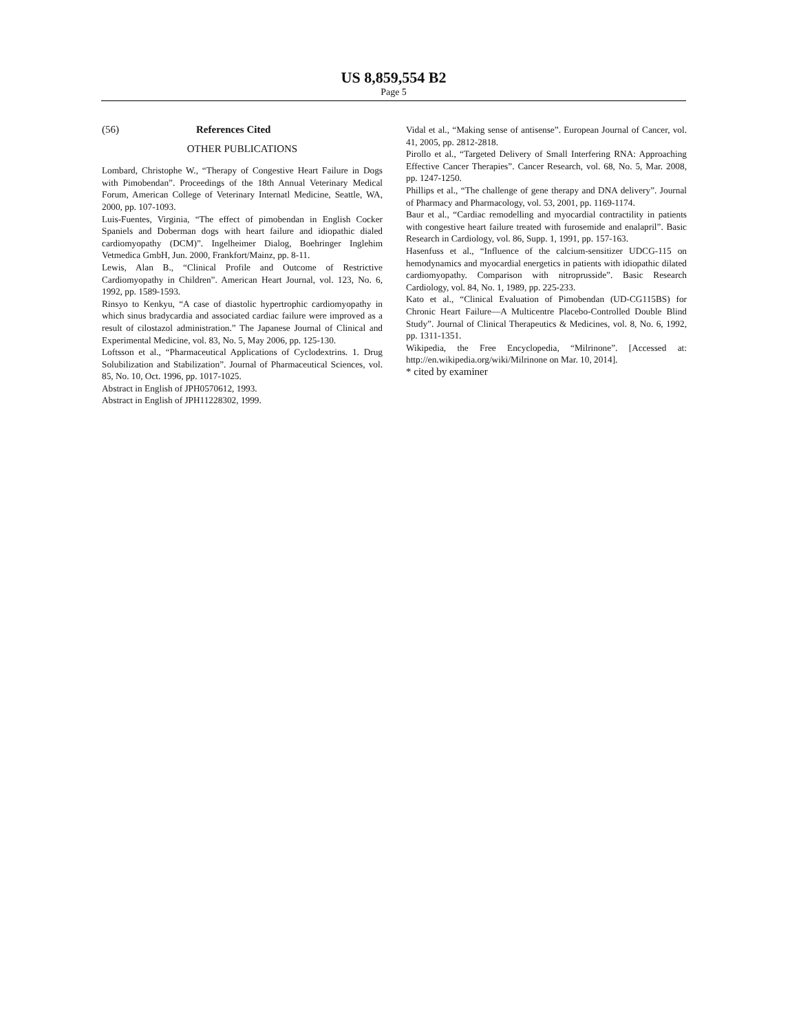US 8,859,554 B2
Page 5
(56) References Cited
OTHER PUBLICATIONS
Lombard, Christophe W., “Therapy of Congestive Heart Failure in Dogs with Pimobendan”. Proceedings of the 18th Annual Veterinary Medical Forum, American College of Veterinary Internatl Medicine, Seattle, WA, 2000, pp. 107-1093.
Luis-Fuentes, Virginia, “The effect of pimobendan in English Cocker Spaniels and Doberman dogs with heart failure and idiopathic dialed cardiomyopathy (DCM)”. Ingelheimer Dialog, Boehringer Inglehim Vetmedica GmbH, Jun. 2000, Frankfort/Mainz, pp. 8-11.
Lewis, Alan B., “Clinical Profile and Outcome of Restrictive Cardiomyopathy in Children”. American Heart Journal, vol. 123, No. 6, 1992, pp. 1589-1593.
Rinsyo to Kenkyu, “A case of diastolic hypertrophic cardiomyopathy in which sinus bradycardia and associated cardiac failure were improved as a result of cilostazol administration.” The Japanese Journal of Clinical and Experimental Medicine, vol. 83, No. 5, May 2006, pp. 125-130.
Loftsson et al., “Pharmaceutical Applications of Cyclodextrins. 1. Drug Solubilization and Stabilization”. Journal of Pharmaceutical Sciences, vol. 85, No. 10, Oct. 1996, pp. 1017-1025.
Abstract in English of JPH0570612, 1993.
Abstract in English of JPH11228302, 1999.
Vidal et al., “Making sense of antisense”. European Journal of Cancer, vol. 41, 2005, pp. 2812-2818.
Pirollo et al., “Targeted Delivery of Small Interfering RNA: Approaching Effective Cancer Therapies”. Cancer Research, vol. 68, No. 5, Mar. 2008, pp. 1247-1250.
Phillips et al., “The challenge of gene therapy and DNA delivery”. Journal of Pharmacy and Pharmacology, vol. 53, 2001, pp. 1169-1174.
Baur et al., “Cardiac remodelling and myocardial contractility in patients with congestive heart failure treated with furosemide and enalapril”. Basic Research in Cardiology, vol. 86, Supp. 1, 1991, pp. 157-163.
Hasenfuss et al., “Influence of the calcium-sensitizer UDCG-115 on hemodynamics and myocardial energetics in patients with idiopathic dilated cardiomyopathy. Comparison with nitroprusside”. Basic Research Cardiology, vol. 84, No. 1, 1989, pp. 225-233.
Kato et al., “Clinical Evaluation of Pimobendan (UD-CG115BS) for Chronic Heart Failure—A Multicentre Placebo-Controlled Double Blind Study”. Journal of Clinical Therapeutics & Medicines, vol. 8, No. 6, 1992, pp. 1311-1351.
Wikipedia, the Free Encyclopedia, “Milrinone”. [Accessed at: http://en.wikipedia.org/wiki/Milrinone on Mar. 10, 2014].
* cited by examiner